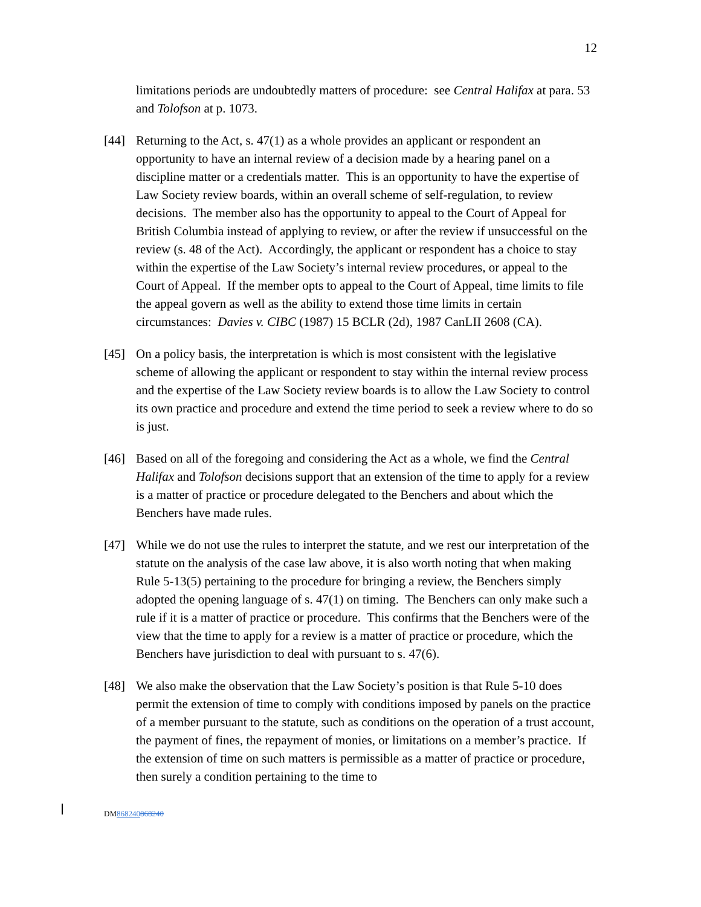12
limitations periods are undoubtedly matters of procedure: see Central Halifax at para. 53 and Tolofson at p. 1073.
[44] Returning to the Act, s. 47(1) as a whole provides an applicant or respondent an opportunity to have an internal review of a decision made by a hearing panel on a discipline matter or a credentials matter. This is an opportunity to have the expertise of Law Society review boards, within an overall scheme of self-regulation, to review decisions. The member also has the opportunity to appeal to the Court of Appeal for British Columbia instead of applying to review, or after the review if unsuccessful on the review (s. 48 of the Act). Accordingly, the applicant or respondent has a choice to stay within the expertise of the Law Society’s internal review procedures, or appeal to the Court of Appeal. If the member opts to appeal to the Court of Appeal, time limits to file the appeal govern as well as the ability to extend those time limits in certain circumstances: Davies v. CIBC (1987) 15 BCLR (2d), 1987 CanLII 2608 (CA).
[45] On a policy basis, the interpretation is which is most consistent with the legislative scheme of allowing the applicant or respondent to stay within the internal review process and the expertise of the Law Society review boards is to allow the Law Society to control its own practice and procedure and extend the time period to seek a review where to do so is just.
[46] Based on all of the foregoing and considering the Act as a whole, we find the Central Halifax and Tolofson decisions support that an extension of the time to apply for a review is a matter of practice or procedure delegated to the Benchers and about which the Benchers have made rules.
[47] While we do not use the rules to interpret the statute, and we rest our interpretation of the statute on the analysis of the case law above, it is also worth noting that when making Rule 5-13(5) pertaining to the procedure for bringing a review, the Benchers simply adopted the opening language of s. 47(1) on timing. The Benchers can only make such a rule if it is a matter of practice or procedure. This confirms that the Benchers were of the view that the time to apply for a review is a matter of practice or procedure, which the Benchers have jurisdiction to deal with pursuant to s. 47(6).
[48] We also make the observation that the Law Society’s position is that Rule 5-10 does permit the extension of time to comply with conditions imposed by panels on the practice of a member pursuant to the statute, such as conditions on the operation of a trust account, the payment of fines, the repayment of monies, or limitations on a member’s practice. If the extension of time on such matters is permissible as a matter of practice or procedure, then surely a condition pertaining to the time to
DM868240868240